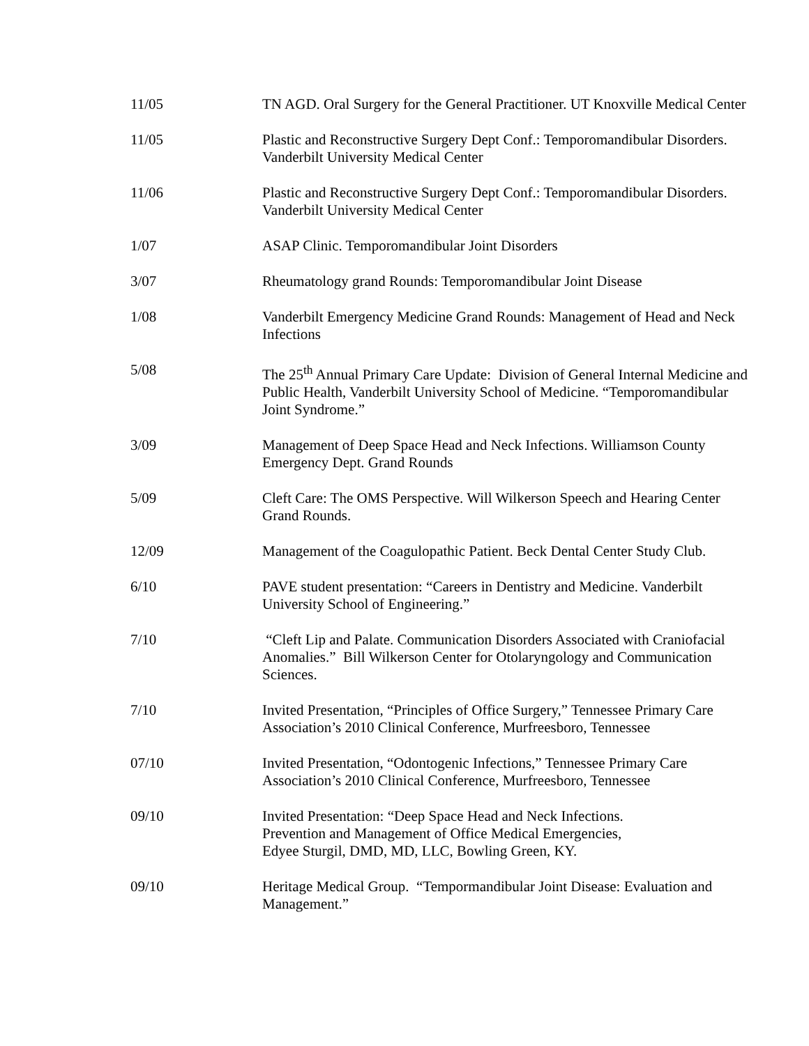11/05 TN AGD. Oral Surgery for the General Practitioner. UT Knoxville Medical Center
11/05 Plastic and Reconstructive Surgery Dept Conf.: Temporomandibular Disorders. Vanderbilt University Medical Center
11/06 Plastic and Reconstructive Surgery Dept Conf.: Temporomandibular Disorders. Vanderbilt University Medical Center
1/07 ASAP Clinic. Temporomandibular Joint Disorders
3/07 Rheumatology grand Rounds: Temporomandibular Joint Disease
1/08 Vanderbilt Emergency Medicine Grand Rounds: Management of Head and Neck Infections
5/08 The 25<sup>th</sup> Annual Primary Care Update: Division of General Internal Medicine and Public Health, Vanderbilt University School of Medicine. “Temporomandibular Joint Syndrome.”
3/09 Management of Deep Space Head and Neck Infections. Williamson County Emergency Dept. Grand Rounds
5/09 Cleft Care: The OMS Perspective. Will Wilkerson Speech and Hearing Center Grand Rounds.
12/09 Management of the Coagulopathic Patient. Beck Dental Center Study Club.
6/10 PAVE student presentation: “Careers in Dentistry and Medicine. Vanderbilt University School of Engineering.”
7/10 “Cleft Lip and Palate. Communication Disorders Associated with Craniofacial Anomalies.” Bill Wilkerson Center for Otolaryngology and Communication Sciences.
7/10 Invited Presentation, “Principles of Office Surgery,” Tennessee Primary Care Association’s 2010 Clinical Conference, Murfreesboro, Tennessee
07/10 Invited Presentation, “Odontogenic Infections,” Tennessee Primary Care Association’s 2010 Clinical Conference, Murfreesboro, Tennessee
09/10 Invited Presentation: “Deep Space Head and Neck Infections.
Prevention and Management of Office Medical Emergencies,
Edyee Sturgil, DMD, MD, LLC, Bowling Green, KY.
09/10 Heritage Medical Group. “Tempormandibular Joint Disease: Evaluation and Management.”